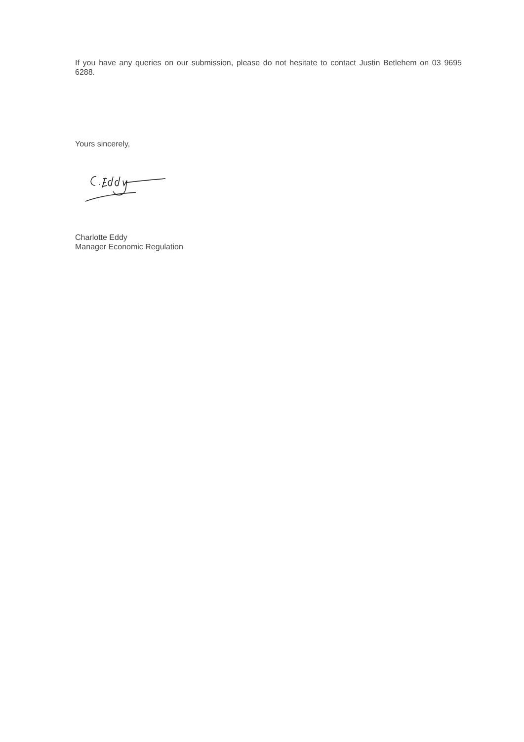If you have any queries on our submission, please do not hesitate to contact Justin Betlehem on 03 9695 6288.
Yours sincerely,
Charlotte Eddy
Manager Economic Regulation